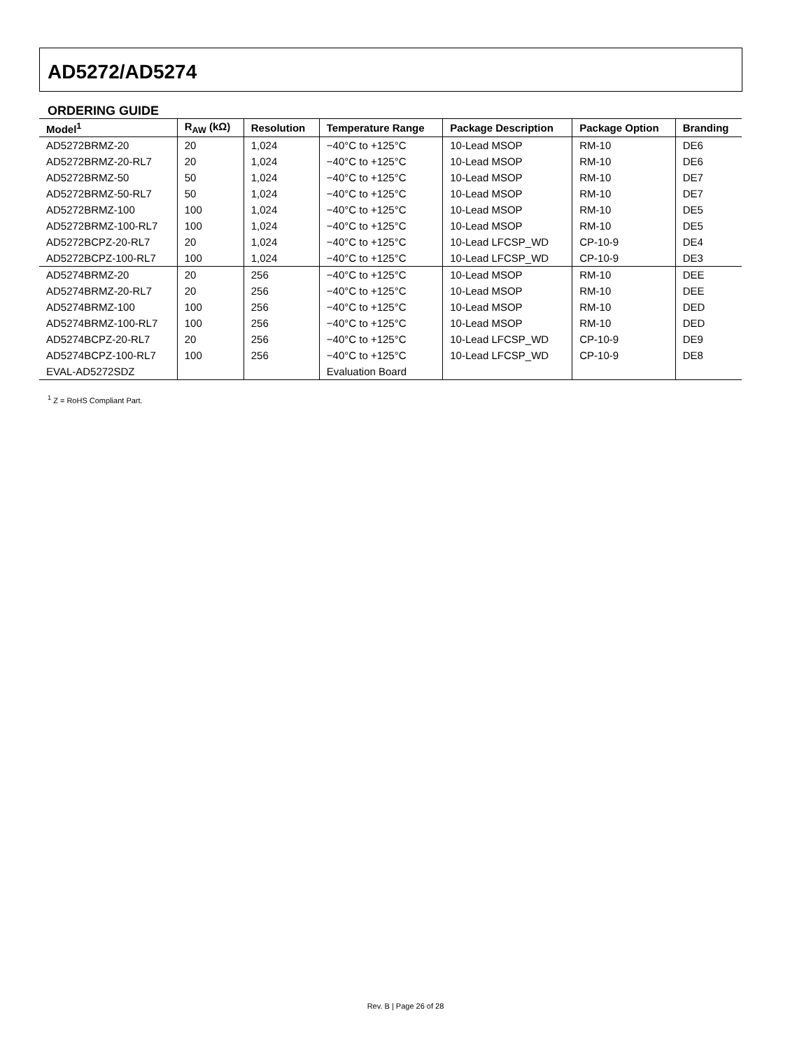AD5272/AD5274
ORDERING GUIDE
| Model<sup>1</sup> | R<sub>AW</sub> (kΩ) | Resolution | Temperature Range | Package Description | Package Option | Branding |
| --- | --- | --- | --- | --- | --- | --- |
| AD5272BRMZ-20 | 20 | 1,024 | −40°C to +125°C | 10-Lead MSOP | RM-10 | DE6 |
| AD5272BRMZ-20-RL7 | 20 | 1,024 | −40°C to +125°C | 10-Lead MSOP | RM-10 | DE6 |
| AD5272BRMZ-50 | 50 | 1,024 | −40°C to +125°C | 10-Lead MSOP | RM-10 | DE7 |
| AD5272BRMZ-50-RL7 | 50 | 1,024 | −40°C to +125°C | 10-Lead MSOP | RM-10 | DE7 |
| AD5272BRMZ-100 | 100 | 1,024 | −40°C to +125°C | 10-Lead MSOP | RM-10 | DE5 |
| AD5272BRMZ-100-RL7 | 100 | 1,024 | −40°C to +125°C | 10-Lead MSOP | RM-10 | DE5 |
| AD5272BCPZ-20-RL7 | 20 | 1,024 | −40°C to +125°C | 10-Lead LFCSP_WD | CP-10-9 | DE4 |
| AD5272BCPZ-100-RL7 | 100 | 1,024 | −40°C to +125°C | 10-Lead LFCSP_WD | CP-10-9 | DE3 |
| AD5274BRMZ-20 | 20 | 256 | −40°C to +125°C | 10-Lead MSOP | RM-10 | DEE |
| AD5274BRMZ-20-RL7 | 20 | 256 | −40°C to +125°C | 10-Lead MSOP | RM-10 | DEE |
| AD5274BRMZ-100 | 100 | 256 | −40°C to +125°C | 10-Lead MSOP | RM-10 | DED |
| AD5274BRMZ-100-RL7 | 100 | 256 | −40°C to +125°C | 10-Lead MSOP | RM-10 | DED |
| AD5274BCPZ-20-RL7 | 20 | 256 | −40°C to +125°C | 10-Lead LFCSP_WD | CP-10-9 | DE9 |
| AD5274BCPZ-100-RL7 | 100 | 256 | −40°C to +125°C | 10-Lead LFCSP_WD | CP-10-9 | DE8 |
| EVAL-AD5272SDZ | | | Evaluation Board | | | |
<sup>1</sup> Z = RoHS Compliant Part.
Rev. B | Page 26 of 28